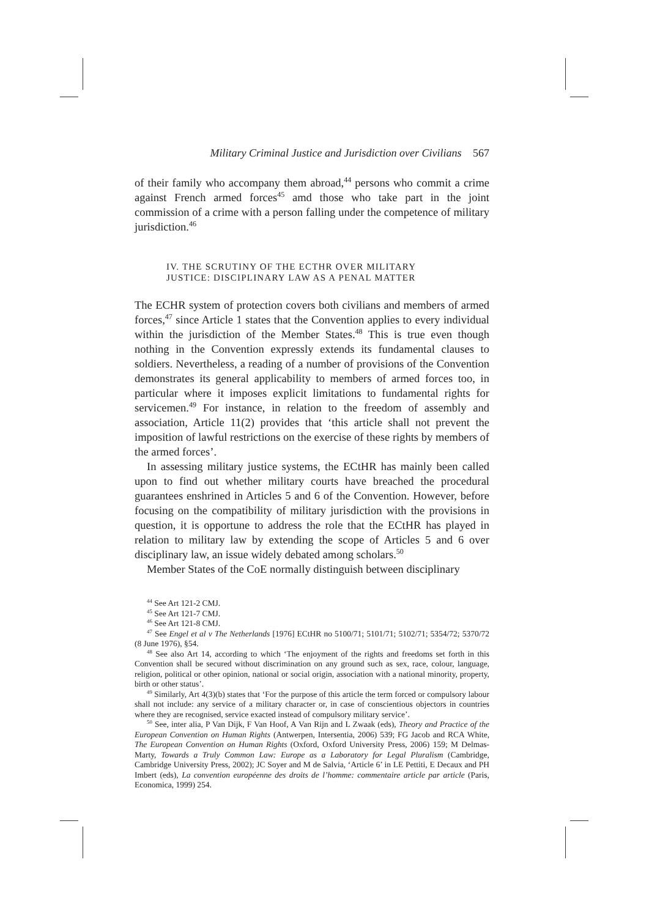Military Criminal Justice and Jurisdiction over Civilians 567
of their family who accompany them abroad,<sup>44</sup> persons who commit a crime against French armed forces<sup>45</sup> amd those who take part in the joint commission of a crime with a person falling under the competence of military jurisdiction.<sup>46</sup>
IV. THE SCRUTINY OF THE ECTHR OVER MILITARY
JUSTICE: DISCIPLINARY LAW AS A PENAL MATTER
The ECHR system of protection covers both civilians and members of armed forces,<sup>47</sup> since Article 1 states that the Convention applies to every individual within the jurisdiction of the Member States.<sup>48</sup> This is true even though nothing in the Convention expressly extends its fundamental clauses to soldiers. Nevertheless, a reading of a number of provisions of the Convention demonstrates its general applicability to members of armed forces too, in particular where it imposes explicit limitations to fundamental rights for servicemen.<sup>49</sup> For instance, in relation to the freedom of assembly and association, Article 11(2) provides that ‘this article shall not prevent the imposition of lawful restrictions on the exercise of these rights by members of the armed forces’.
In assessing military justice systems, the ECtHR has mainly been called upon to find out whether military courts have breached the procedural guarantees enshrined in Articles 5 and 6 of the Convention. However, before focusing on the compatibility of military jurisdiction with the provisions in question, it is opportune to address the role that the ECtHR has played in relation to military law by extending the scope of Articles 5 and 6 over disciplinary law, an issue widely debated among scholars.<sup>50</sup>
Member States of the CoE normally distinguish between disciplinary
<sup>44</sup> See Art 121-2 CMJ.
<sup>45</sup> See Art 121-7 CMJ.
<sup>46</sup> See Art 121-8 CMJ.
<sup>47</sup> See Engel et al v The Netherlands [1976] ECtHR no 5100/71; 5101/71; 5102/71; 5354/72; 5370/72 (8 June 1976), §54.
<sup>48</sup> See also Art 14, according to which ‘The enjoyment of the rights and freedoms set forth in this Convention shall be secured without discrimination on any ground such as sex, race, colour, language, religion, political or other opinion, national or social origin, association with a national minority, property, birth or other status’.
<sup>49</sup> Similarly, Art 4(3)(b) states that ‘For the purpose of this article the term forced or compulsory labour shall not include: any service of a military character or, in case of conscientious objectors in countries where they are recognised, service exacted instead of compulsory military service’.
<sup>50</sup> See, inter alia, P Van Dijk, F Van Hoof, A Van Rijn and L Zwaak (eds), Theory and Practice of the European Convention on Human Rights (Antwerpen, Intersentia, 2006) 539; FG Jacob and RCA White, The European Convention on Human Rights (Oxford, Oxford University Press, 2006) 159; M Delmas-Marty, Towards a Truly Common Law: Europe as a Laboratory for Legal Pluralism (Cambridge, Cambridge University Press, 2002); JC Soyer and M de Salvia, ‘Article 6’ in LE Pettiti, E Decaux and PH Imbert (eds), La convention européenne des droits de l’homme: commentaire article par article (Paris, Economica, 1999) 254.